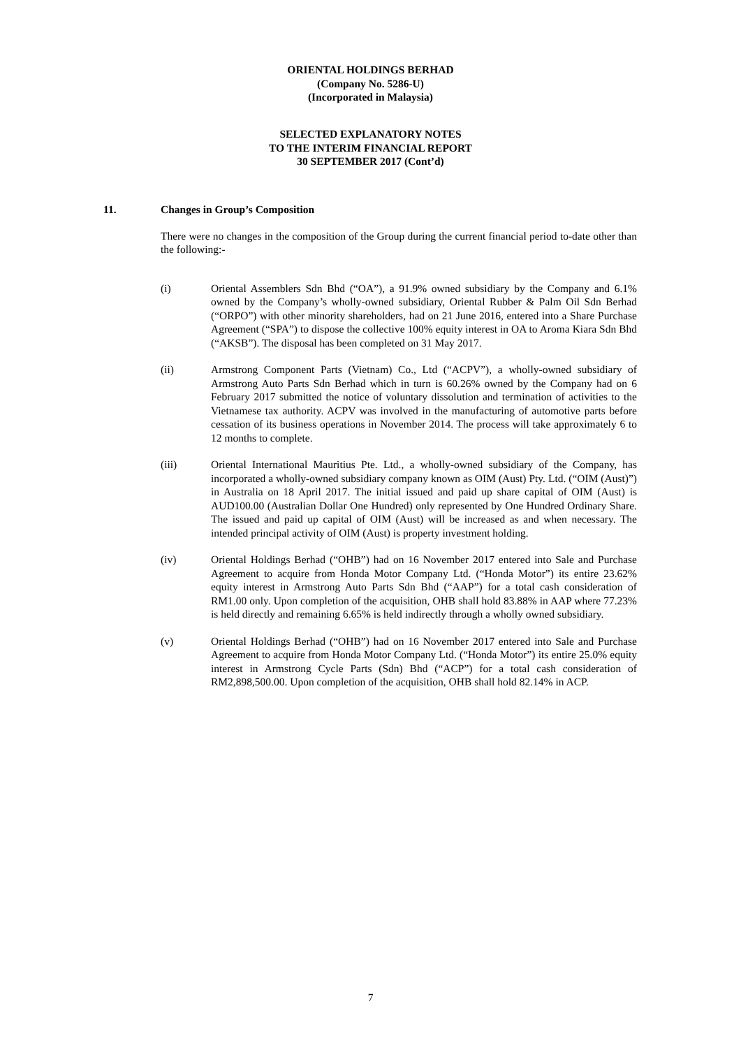ORIENTAL HOLDINGS BERHAD
(Company No. 5286-U)
(Incorporated in Malaysia)
SELECTED EXPLANATORY NOTES
TO THE INTERIM FINANCIAL REPORT
30 SEPTEMBER 2017 (Cont’d)
11. Changes in Group’s Composition
There were no changes in the composition of the Group during the current financial period to-date other than the following:-
(i) Oriental Assemblers Sdn Bhd (“OA”), a 91.9% owned subsidiary by the Company and 6.1% owned by the Company’s wholly-owned subsidiary, Oriental Rubber & Palm Oil Sdn Berhad (“ORPO”) with other minority shareholders, had on 21 June 2016, entered into a Share Purchase Agreement (“SPA”) to dispose the collective 100% equity interest in OA to Aroma Kiara Sdn Bhd (“AKSB”). The disposal has been completed on 31 May 2017.
(ii) Armstrong Component Parts (Vietnam) Co., Ltd (“ACPV”), a wholly-owned subsidiary of Armstrong Auto Parts Sdn Berhad which in turn is 60.26% owned by the Company had on 6 February 2017 submitted the notice of voluntary dissolution and termination of activities to the Vietnamese tax authority. ACPV was involved in the manufacturing of automotive parts before cessation of its business operations in November 2014. The process will take approximately 6 to 12 months to complete.
(iii) Oriental International Mauritius Pte. Ltd., a wholly-owned subsidiary of the Company, has incorporated a wholly-owned subsidiary company known as OIM (Aust) Pty. Ltd. (“OIM (Aust)”) in Australia on 18 April 2017. The initial issued and paid up share capital of OIM (Aust) is AUD100.00 (Australian Dollar One Hundred) only represented by One Hundred Ordinary Share. The issued and paid up capital of OIM (Aust) will be increased as and when necessary. The intended principal activity of OIM (Aust) is property investment holding.
(iv) Oriental Holdings Berhad (“OHB”) had on 16 November 2017 entered into Sale and Purchase Agreement to acquire from Honda Motor Company Ltd. (“Honda Motor”) its entire 23.62% equity interest in Armstrong Auto Parts Sdn Bhd (“AAP”) for a total cash consideration of RM1.00 only. Upon completion of the acquisition, OHB shall hold 83.88% in AAP where 77.23% is held directly and remaining 6.65% is held indirectly through a wholly owned subsidiary.
(v) Oriental Holdings Berhad (“OHB”) had on 16 November 2017 entered into Sale and Purchase Agreement to acquire from Honda Motor Company Ltd. (“Honda Motor”) its entire 25.0% equity interest in Armstrong Cycle Parts (Sdn) Bhd (“ACP”) for a total cash consideration of RM2,898,500.00. Upon completion of the acquisition, OHB shall hold 82.14% in ACP.
7